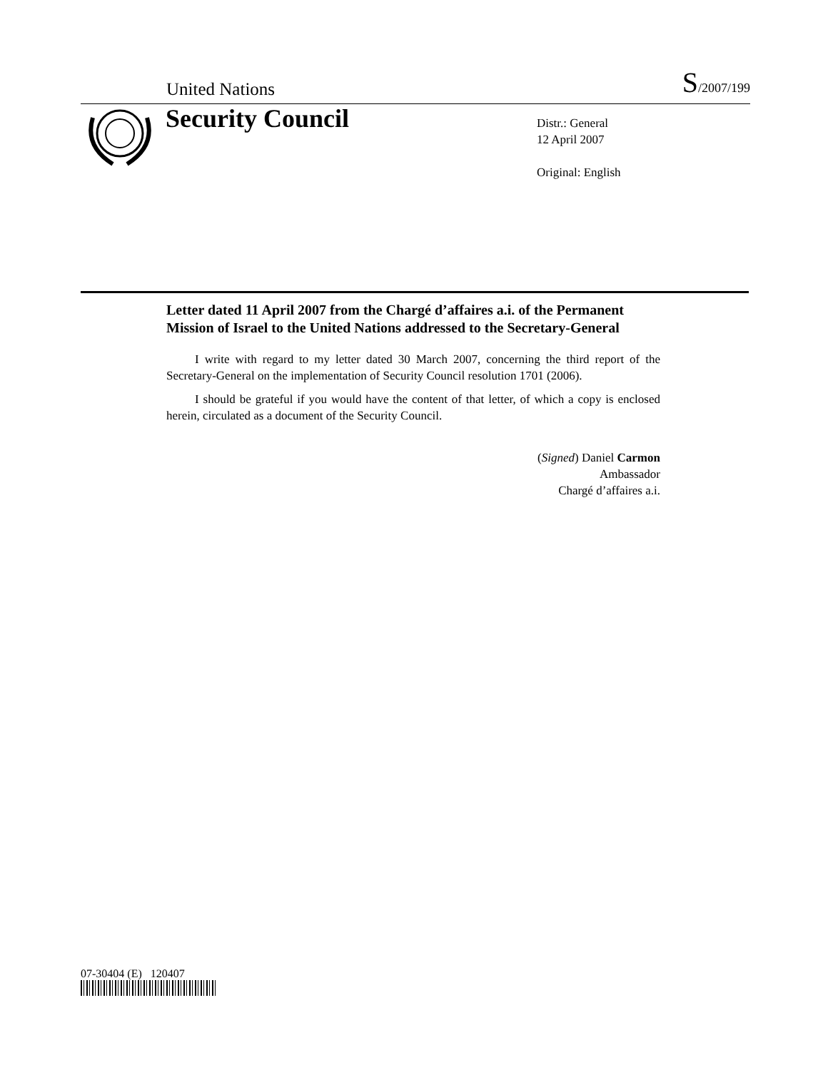United Nations S/2007/199
Security Council
Distr.: General
12 April 2007
Original: English
Letter dated 11 April 2007 from the Chargé d’affaires a.i. of the Permanent Mission of Israel to the United Nations addressed to the Secretary-General
I write with regard to my letter dated 30 March 2007, concerning the third report of the Secretary-General on the implementation of Security Council resolution 1701 (2006).
I should be grateful if you would have the content of that letter, of which a copy is enclosed herein, circulated as a document of the Security Council.
(Signed) Daniel Carmon
Ambassador
Chargé d’affaires a.i.
07-30404 (E) 120407